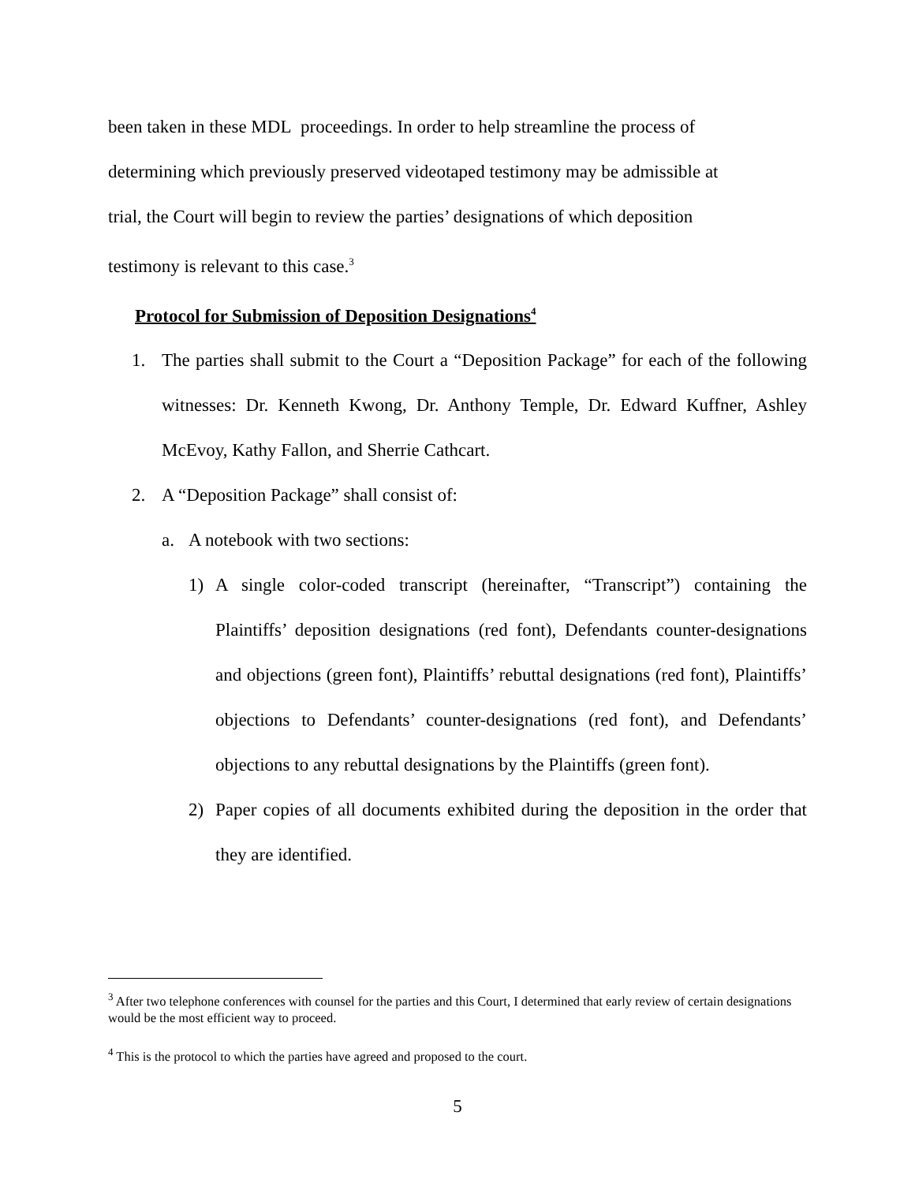been taken in these MDL proceedings. In order to help streamline the process of
determining which previously preserved videotaped testimony may be admissible at
trial, the Court will begin to review the parties’ designations of which deposition
testimony is relevant to this case.<sup>3</sup>
Protocol for Submission of Deposition Designations<sup>4</sup>
1. The parties shall submit to the Court a “Deposition Package” for each of the following witnesses: Dr. Kenneth Kwong, Dr. Anthony Temple, Dr. Edward Kuffner, Ashley McEvoy, Kathy Fallon, and Sherrie Cathcart.
2. A “Deposition Package” shall consist of:
a. A notebook with two sections:
1) A single color-coded transcript (hereinafter, “Transcript”) containing the Plaintiffs’ deposition designations (red font), Defendants counter-designations and objections (green font), Plaintiffs’ rebuttal designations (red font), Plaintiffs’ objections to Defendants’ counter-designations (red font), and Defendants’ objections to any rebuttal designations by the Plaintiffs (green font).
2) Paper copies of all documents exhibited during the deposition in the order that they are identified.
<sup>3</sup> After two telephone conferences with counsel for the parties and this Court, I determined that early review of certain designations would be the most efficient way to proceed.
<sup>4</sup> This is the protocol to which the parties have agreed and proposed to the court.
5